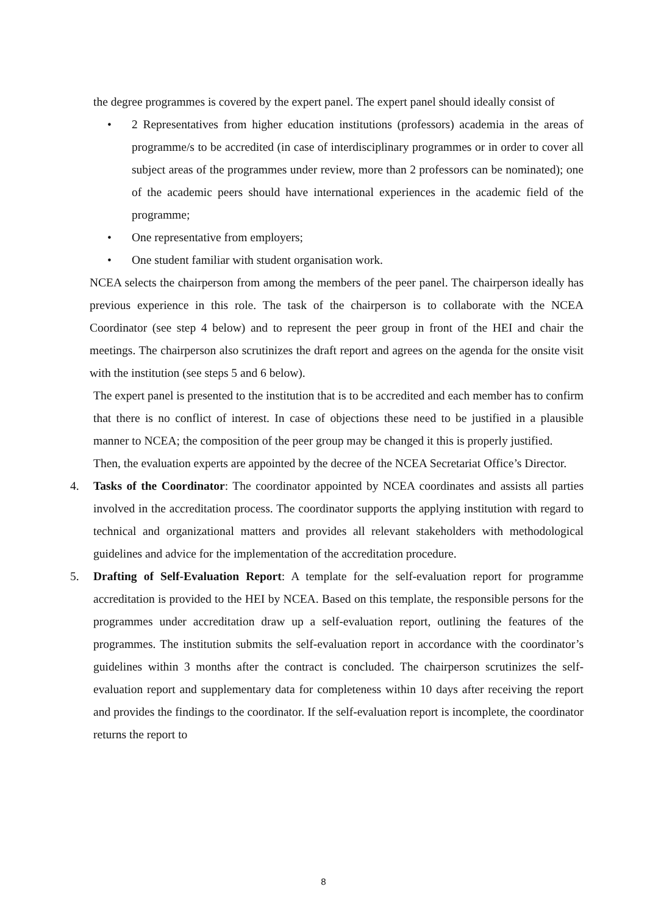the degree programmes is covered by the expert panel. The expert panel should ideally consist of
• 2 Representatives from higher education institutions (professors) academia in the areas of programme/s to be accredited (in case of interdisciplinary programmes or in order to cover all subject areas of the programmes under review, more than 2 professors can be nominated); one of the academic peers should have international experiences in the academic field of the programme;
• One representative from employers;
• One student familiar with student organisation work.
NCEA selects the chairperson from among the members of the peer panel. The chairperson ideally has previous experience in this role. The task of the chairperson is to collaborate with the NCEA Coordinator (see step 4 below) and to represent the peer group in front of the HEI and chair the meetings. The chairperson also scrutinizes the draft report and agrees on the agenda for the onsite visit with the institution (see steps 5 and 6 below).
The expert panel is presented to the institution that is to be accredited and each member has to confirm that there is no conflict of interest. In case of objections these need to be justified in a plausible manner to NCEA; the composition of the peer group may be changed it this is properly justified.
Then, the evaluation experts are appointed by the decree of the NCEA Secretariat Office’s Director.
4. Tasks of the Coordinator: The coordinator appointed by NCEA coordinates and assists all parties involved in the accreditation process. The coordinator supports the applying institution with regard to technical and organizational matters and provides all relevant stakeholders with methodological guidelines and advice for the implementation of the accreditation procedure.
5. Drafting of Self-Evaluation Report: A template for the self-evaluation report for programme accreditation is provided to the HEI by NCEA. Based on this template, the responsible persons for the programmes under accreditation draw up a self-evaluation report, outlining the features of the programmes. The institution submits the self-evaluation report in accordance with the coordinator’s guidelines within 3 months after the contract is concluded. The chairperson scrutinizes the self-evaluation report and supplementary data for completeness within 10 days after receiving the report and provides the findings to the coordinator. If the self-evaluation report is incomplete, the coordinator returns the report to
8